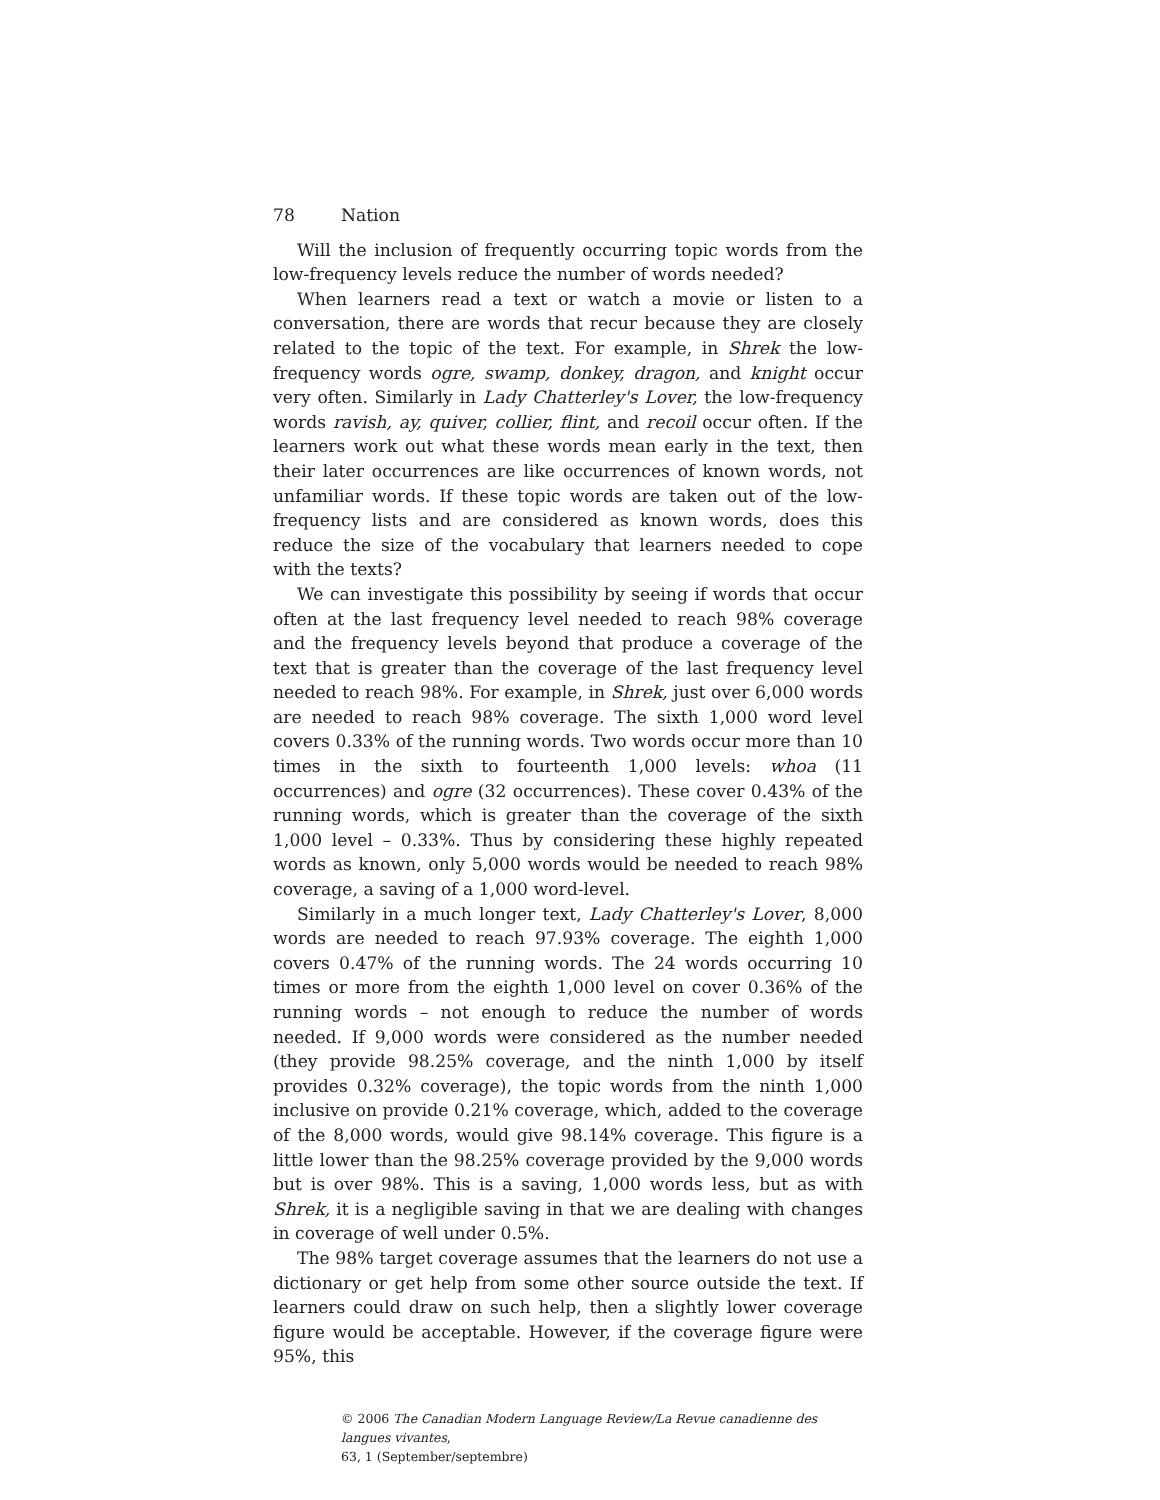78 Nation
Will the inclusion of frequently occurring topic words from the low-frequency levels reduce the number of words needed?
When learners read a text or watch a movie or listen to a conversation, there are words that recur because they are closely related to the topic of the text. For example, in Shrek the low-frequency words ogre, swamp, donkey, dragon, and knight occur very often. Similarly in Lady Chatterley's Lover, the low-frequency words ravish, ay, quiver, collier, flint, and recoil occur often. If the learners work out what these words mean early in the text, then their later occurrences are like occurrences of known words, not unfamiliar words. If these topic words are taken out of the low-frequency lists and are considered as known words, does this reduce the size of the vocabulary that learners needed to cope with the texts?
We can investigate this possibility by seeing if words that occur often at the last frequency level needed to reach 98% coverage and the frequency levels beyond that produce a coverage of the text that is greater than the coverage of the last frequency level needed to reach 98%. For example, in Shrek, just over 6,000 words are needed to reach 98% coverage. The sixth 1,000 word level covers 0.33% of the running words. Two words occur more than 10 times in the sixth to fourteenth 1,000 levels: whoa (11 occurrences) and ogre (32 occurrences). These cover 0.43% of the running words, which is greater than the coverage of the sixth 1,000 level – 0.33%. Thus by considering these highly repeated words as known, only 5,000 words would be needed to reach 98% coverage, a saving of a 1,000 word-level.
Similarly in a much longer text, Lady Chatterley's Lover, 8,000 words are needed to reach 97.93% coverage. The eighth 1,000 covers 0.47% of the running words. The 24 words occurring 10 times or more from the eighth 1,000 level on cover 0.36% of the running words – not enough to reduce the number of words needed. If 9,000 words were considered as the number needed (they provide 98.25% coverage, and the ninth 1,000 by itself provides 0.32% coverage), the topic words from the ninth 1,000 inclusive on provide 0.21% coverage, which, added to the coverage of the 8,000 words, would give 98.14% coverage. This figure is a little lower than the 98.25% coverage provided by the 9,000 words but is over 98%. This is a saving, 1,000 words less, but as with Shrek, it is a negligible saving in that we are dealing with changes in coverage of well under 0.5%.
The 98% target coverage assumes that the learners do not use a dictionary or get help from some other source outside the text. If learners could draw on such help, then a slightly lower coverage figure would be acceptable. However, if the coverage figure were 95%, this
© 2006 The Canadian Modern Language Review/La Revue canadienne des langues vivantes,
63, 1 (September/septembre)